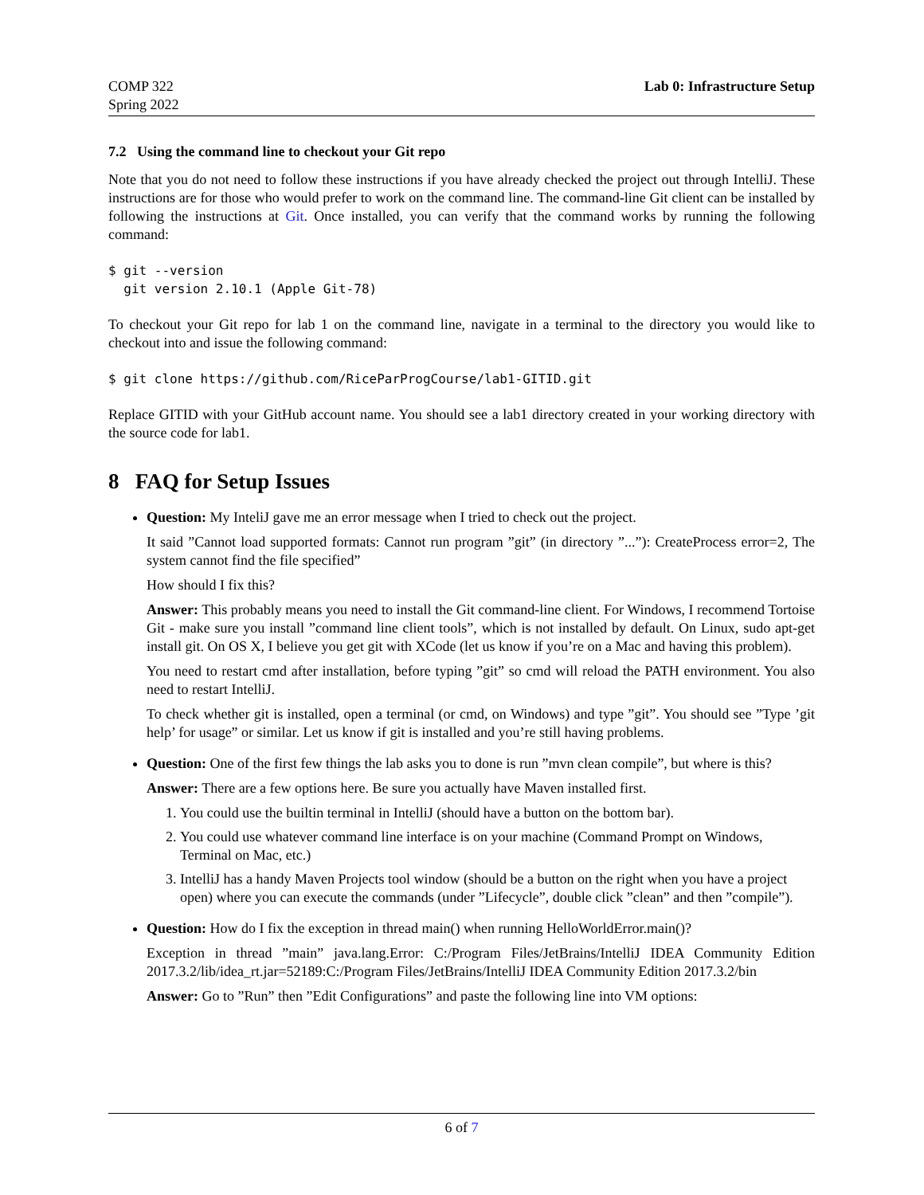COMP 322
Spring 2022
Lab 0: Infrastructure Setup
7.2 Using the command line to checkout your Git repo
Note that you do not need to follow these instructions if you have already checked the project out through IntelliJ. These instructions are for those who would prefer to work on the command line. The command-line Git client can be installed by following the instructions at Git. Once installed, you can verify that the command works by running the following command:
$ git --version
  git version 2.10.1 (Apple Git-78)
To checkout your Git repo for lab 1 on the command line, navigate in a terminal to the directory you would like to checkout into and issue the following command:
$ git clone https://github.com/RiceParProgCourse/lab1-GITID.git
Replace GITID with your GitHub account name. You should see a lab1 directory created in your working directory with the source code for lab1.
8 FAQ for Setup Issues
Question: My InteliJ gave me an error message when I tried to check out the project.
It said ”Cannot load supported formats: Cannot run program ”git” (in directory ”...”): CreateProcess error=2, The system cannot find the file specified”
How should I fix this?
Answer: This probably means you need to install the Git command-line client. For Windows, I recommend Tortoise Git - make sure you install ”command line client tools”, which is not installed by default. On Linux, sudo apt-get install git. On OS X, I believe you get git with XCode (let us know if you’re on a Mac and having this problem).
You need to restart cmd after installation, before typing ”git” so cmd will reload the PATH environment. You also need to restart IntelliJ.
To check whether git is installed, open a terminal (or cmd, on Windows) and type ”git”. You should see ”Type ’git help’ for usage” or similar. Let us know if git is installed and you’re still having problems.
Question: One of the first few things the lab asks you to done is run ”mvn clean compile”, but where is this?
Answer: There are a few options here. Be sure you actually have Maven installed first.
1. You could use the builtin terminal in IntelliJ (should have a button on the bottom bar).
2. You could use whatever command line interface is on your machine (Command Prompt on Windows, Terminal on Mac, etc.)
3. IntelliJ has a handy Maven Projects tool window (should be a button on the right when you have a project open) where you can execute the commands (under ”Lifecycle”, double click ”clean” and then ”compile”).
Question: How do I fix the exception in thread main() when running HelloWorldError.main()?
Exception in thread ”main” java.lang.Error: C:/Program Files/JetBrains/IntelliJ IDEA Community Edition 2017.3.2/lib/idea_rt.jar=52189:C:/Program Files/JetBrains/IntelliJ IDEA Community Edition 2017.3.2/bin
Answer: Go to ”Run” then ”Edit Configurations” and paste the following line into VM options:
6 of 7